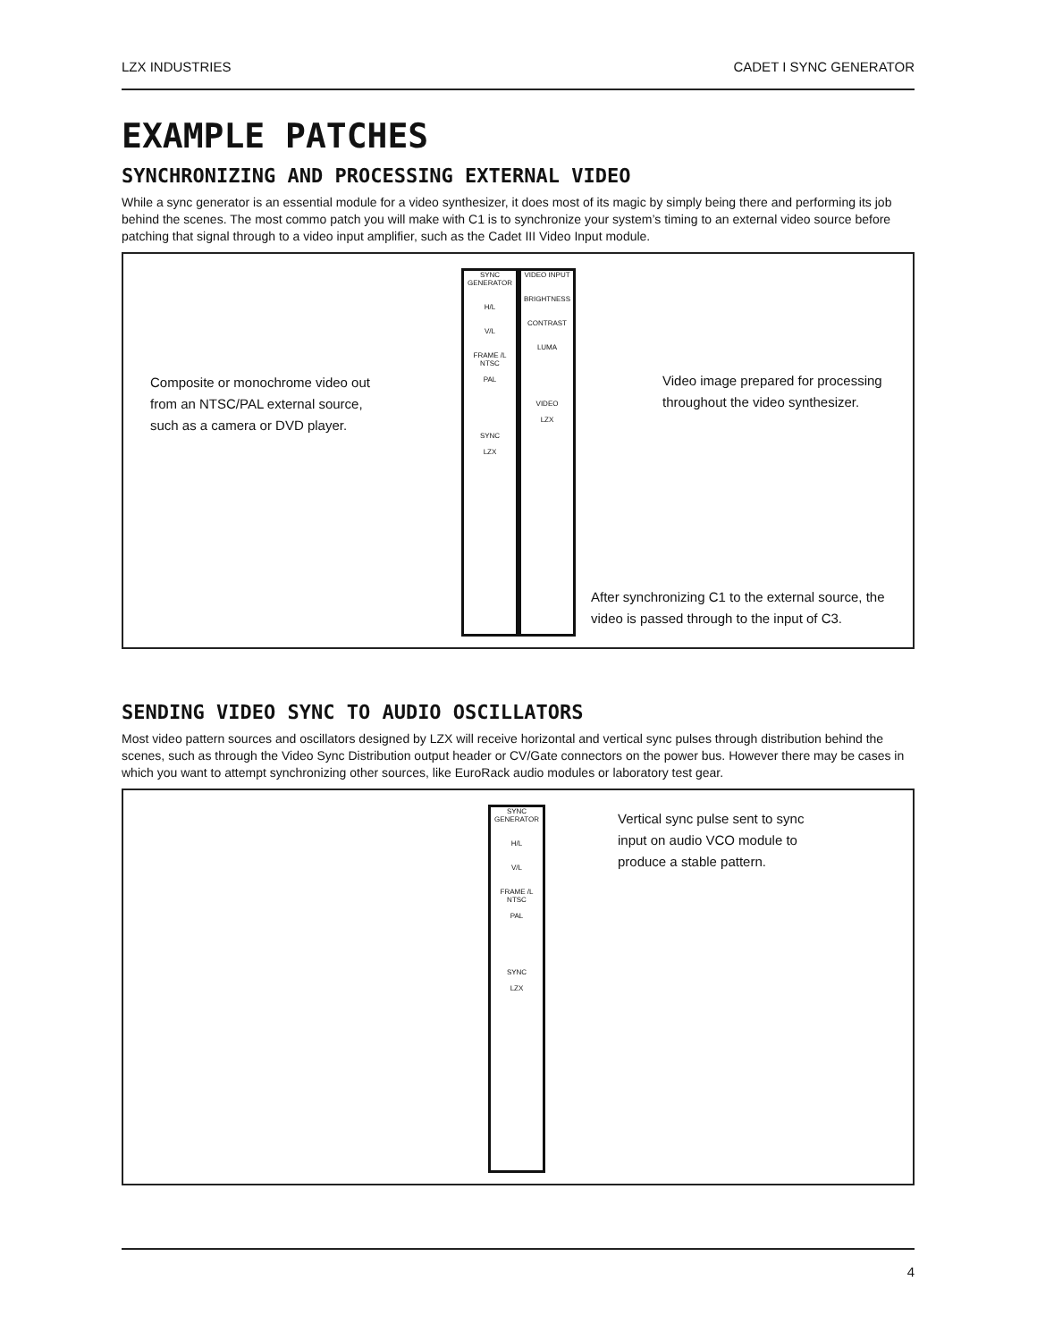LZX INDUSTRIES CADET I SYNC GENERATOR
EXAMPLE PATCHES
SYNCHRONIZING AND PROCESSING EXTERNAL VIDEO
While a sync generator is an essential module for a video synthesizer, it does most of its magic by simply being there and performing its job behind the scenes. The most commo patch you will make with C1 is to synchronize your system’s timing to an external video source before patching that signal through to a video input amplifier, such as the Cadet III Video Input module.
SYNC GENERATOR
H/L
V/L
FRAME /L
NTSC
PAL
SYNC
LZX
VIDEO INPUT
BRIGHTNESS
CONTRAST
LUMA
VIDEO
LZX
Composite or monochrome video out from an NTSC/PAL external source, such as a camera or DVD player.
Video image prepared for processing throughout the video synthesizer.
After synchronizing C1 to the external source, the video is passed through to the input of C3.
SENDING VIDEO SYNC TO AUDIO OSCILLATORS
Most video pattern sources and oscillators designed by LZX will receive horizontal and vertical sync pulses through distribution behind the scenes, such as through the Video Sync Distribution output header or CV/Gate connectors on the power bus. However there may be cases in which you want to attempt synchronizing other sources, like EuroRack audio modules or laboratory test gear.
SYNC GENERATOR
H/L
V/L
FRAME /L
NTSC
PAL
SYNC
LZX
Vertical sync pulse sent to sync input on audio VCO module to produce a stable pattern.
4